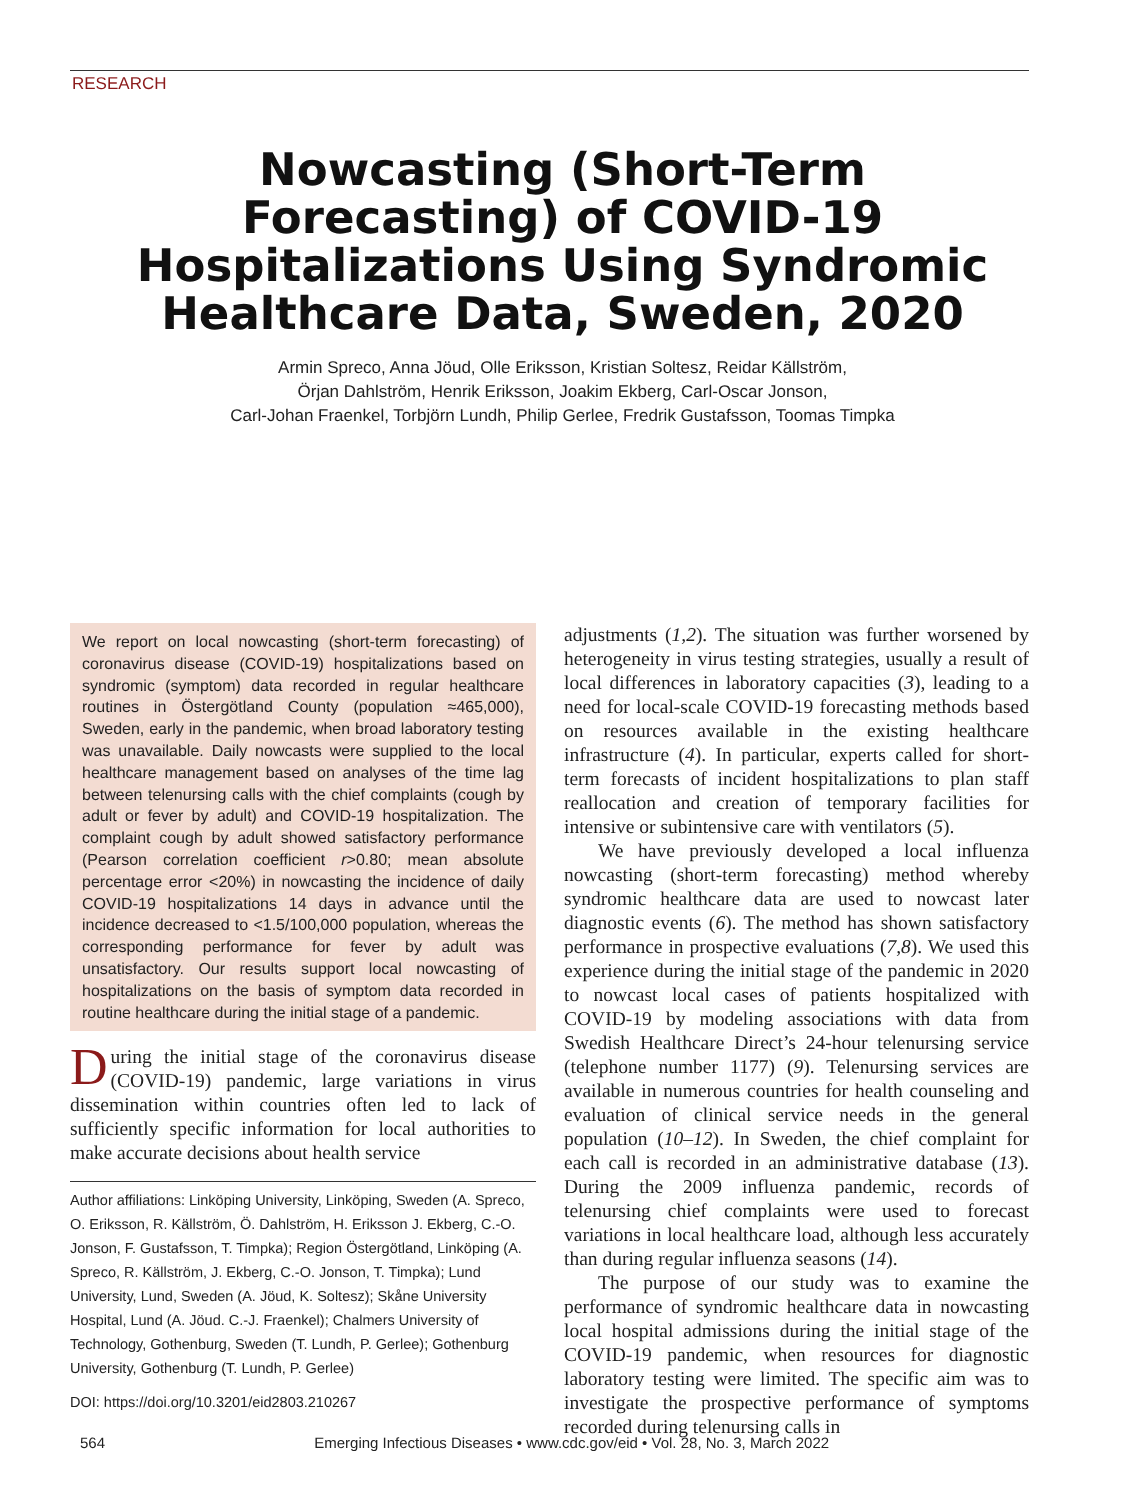RESEARCH
Nowcasting (Short-Term Forecasting) of COVID-19 Hospitalizations Using Syndromic Healthcare Data, Sweden, 2020
Armin Spreco, Anna Jöud, Olle Eriksson, Kristian Soltesz, Reidar Källström,
Örjan Dahlström, Henrik Eriksson, Joakim Ekberg, Carl-Oscar Jonson,
Carl-Johan Fraenkel, Torbjörn Lundh, Philip Gerlee, Fredrik Gustafsson, Toomas Timpka
We report on local nowcasting (short-term forecasting) of coronavirus disease (COVID-19) hospitalizations based on syndromic (symptom) data recorded in regular healthcare routines in Östergötland County (population ≈465,000), Sweden, early in the pandemic, when broad laboratory testing was unavailable. Daily nowcasts were supplied to the local healthcare management based on analyses of the time lag between telenursing calls with the chief complaints (cough by adult or fever by adult) and COVID-19 hospitalization. The complaint cough by adult showed satisfactory performance (Pearson correlation coefficient r>0.80; mean absolute percentage error <20%) in nowcasting the incidence of daily COVID-19 hospitalizations 14 days in advance until the incidence decreased to <1.5/100,000 population, whereas the corresponding performance for fever by adult was unsatisfactory. Our results support local nowcasting of hospitalizations on the basis of symptom data recorded in routine healthcare during the initial stage of a pandemic.
During the initial stage of the coronavirus disease (COVID-19) pandemic, large variations in virus dissemination within countries often led to lack of sufficiently specific information for local authorities to make accurate decisions about health service
Author affiliations: Linköping University, Linköping, Sweden (A. Spreco, O. Eriksson, R. Källström, Ö. Dahlström, H. Eriksson J. Ekberg, C.-O. Jonson, F. Gustafsson, T. Timpka); Region Östergötland, Linköping (A. Spreco, R. Källström, J. Ekberg, C.-O. Jonson, T. Timpka); Lund University, Lund, Sweden (A. Jöud, K. Soltesz); Skåne University Hospital, Lund (A. Jöud. C.-J. Fraenkel); Chalmers University of Technology, Gothenburg, Sweden (T. Lundh, P. Gerlee); Gothenburg University, Gothenburg (T. Lundh, P. Gerlee)
DOI: https://doi.org/10.3201/eid2803.210267
adjustments (1,2). The situation was further worsened by heterogeneity in virus testing strategies, usually a result of local differences in laboratory capacities (3), leading to a need for local-scale COVID-19 forecasting methods based on resources available in the existing healthcare infrastructure (4). In particular, experts called for short-term forecasts of incident hospitalizations to plan staff reallocation and creation of temporary facilities for intensive or subintensive care with ventilators (5).
We have previously developed a local influenza nowcasting (short-term forecasting) method whereby syndromic healthcare data are used to nowcast later diagnostic events (6). The method has shown satisfactory performance in prospective evaluations (7,8). We used this experience during the initial stage of the pandemic in 2020 to nowcast local cases of patients hospitalized with COVID-19 by modeling associations with data from Swedish Healthcare Direct’s 24-hour telenursing service (telephone number 1177) (9). Telenursing services are available in numerous countries for health counseling and evaluation of clinical service needs in the general population (10–12). In Sweden, the chief complaint for each call is recorded in an administrative database (13). During the 2009 influenza pandemic, records of telenursing chief complaints were used to forecast variations in local healthcare load, although less accurately than during regular influenza seasons (14).
The purpose of our study was to examine the performance of syndromic healthcare data in nowcasting local hospital admissions during the initial stage of the COVID-19 pandemic, when resources for diagnostic laboratory testing were limited. The specific aim was to investigate the prospective performance of symptoms recorded during telenursing calls in
564 Emerging Infectious Diseases • www.cdc.gov/eid • Vol. 28, No. 3, March 2022